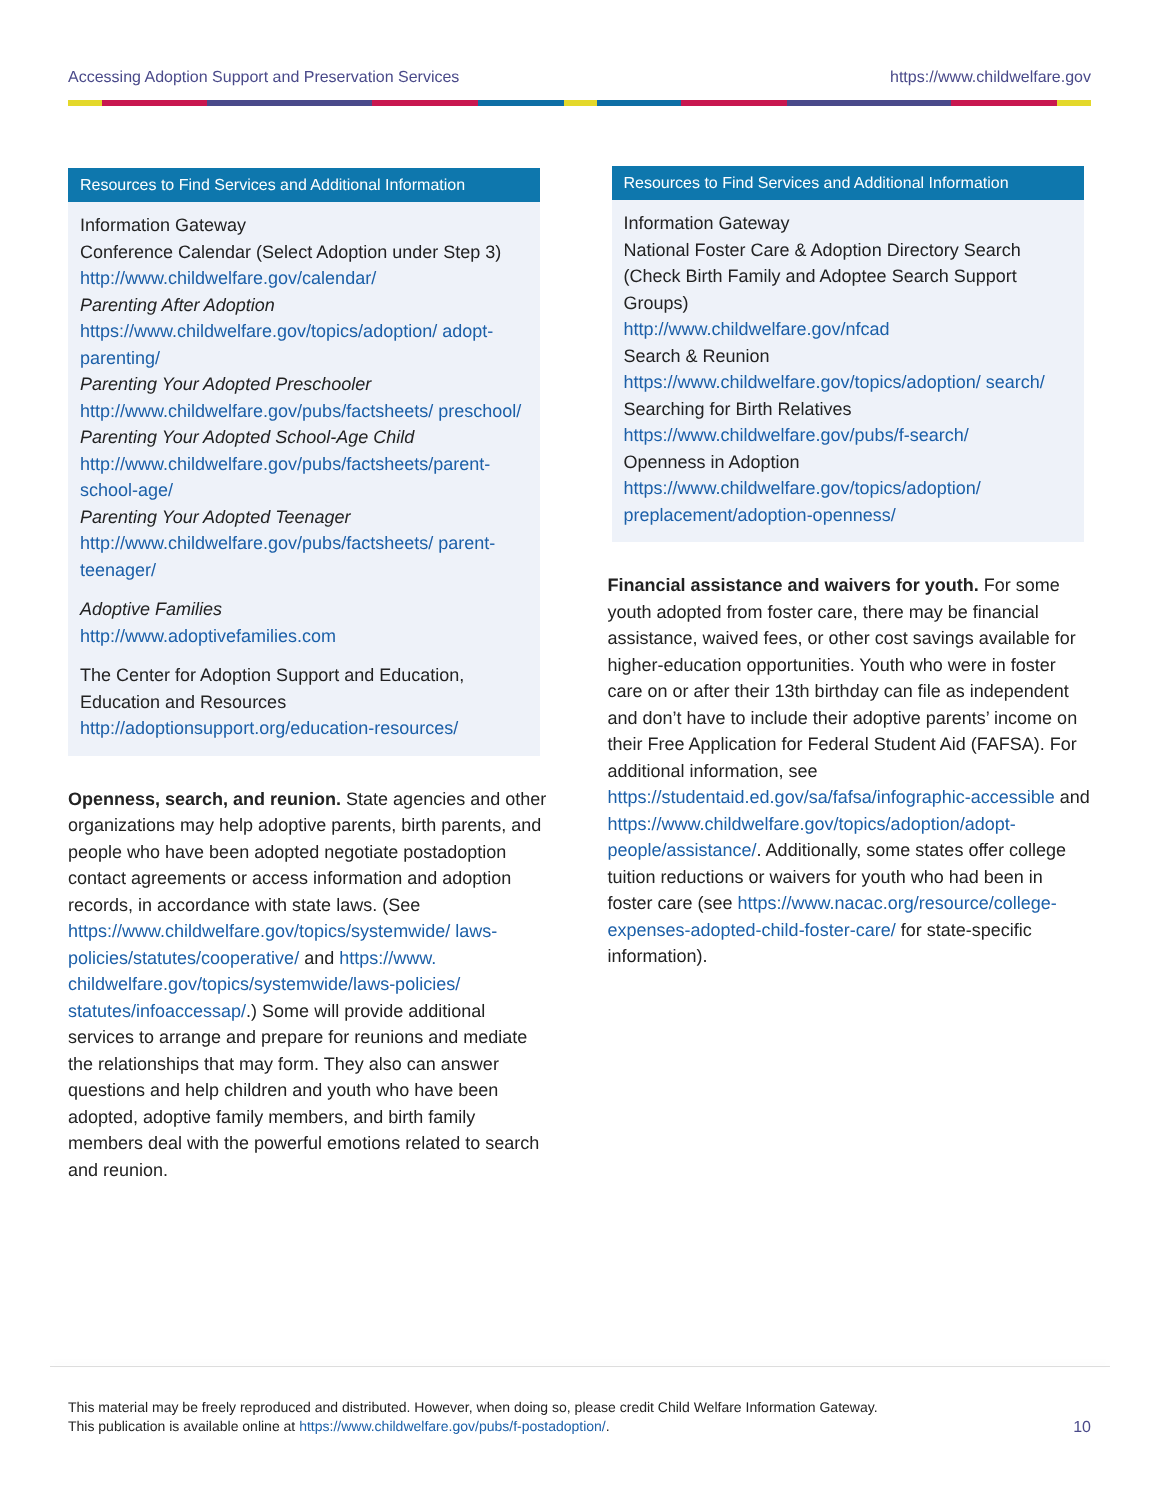Accessing Adoption Support and Preservation Services https://www.childwelfare.gov
Resources to Find Services and Additional Information
Information Gateway
Conference Calendar (Select Adoption under Step 3)
http://www.childwelfare.gov/calendar/
Parenting After Adoption
https://www.childwelfare.gov/topics/adoption/ adopt-parenting/
Parenting Your Adopted Preschooler
http://www.childwelfare.gov/pubs/factsheets/ preschool/
Parenting Your Adopted School-Age Child
http://www.childwelfare.gov/pubs/factsheets/parent-school-age/
Parenting Your Adopted Teenager
http://www.childwelfare.gov/pubs/factsheets/ parent-teenager/
Adoptive Families
http://www.adoptivefamilies.com
The Center for Adoption Support and Education, Education and Resources
http://adoptionsupport.org/education-resources/
Openness, search, and reunion. State agencies and other organizations may help adoptive parents, birth parents, and people who have been adopted negotiate postadoption contact agreements or access information and adoption records, in accordance with state laws. (See https://www.childwelfare.gov/topics/systemwide/ laws-policies/statutes/cooperative/ and https://www. childwelfare.gov/topics/systemwide/laws-policies/ statutes/infoaccessap/.) Some will provide additional services to arrange and prepare for reunions and mediate the relationships that may form. They also can answer questions and help children and youth who have been adopted, adoptive family members, and birth family members deal with the powerful emotions related to search and reunion.
Resources to Find Services and Additional Information
Information Gateway
National Foster Care & Adoption Directory Search (Check Birth Family and Adoptee Search Support Groups)
http://www.childwelfare.gov/nfcad
Search & Reunion
https://www.childwelfare.gov/topics/adoption/ search/
Searching for Birth Relatives
https://www.childwelfare.gov/pubs/f-search/
Openness in Adoption
https://www.childwelfare.gov/topics/adoption/ preplacement/adoption-openness/
Financial assistance and waivers for youth. For some youth adopted from foster care, there may be financial assistance, waived fees, or other cost savings available for higher-education opportunities. Youth who were in foster care on or after their 13th birthday can file as independent and don’t have to include their adoptive parents’ income on their Free Application for Federal Student Aid (FAFSA). For additional information, see https://studentaid.ed.gov/sa/fafsa/infographic-accessible and https://www.childwelfare.gov/topics/adoption/adopt-people/assistance/. Additionally, some states offer college tuition reductions or waivers for youth who had been in foster care (see https://www.nacac.org/resource/college-expenses-adopted-child-foster-care/ for state-specific information).
This material may be freely reproduced and distributed. However, when doing so, please credit Child Welfare Information Gateway.
This publication is available online at https://www.childwelfare.gov/pubs/f-postadoption/.
10